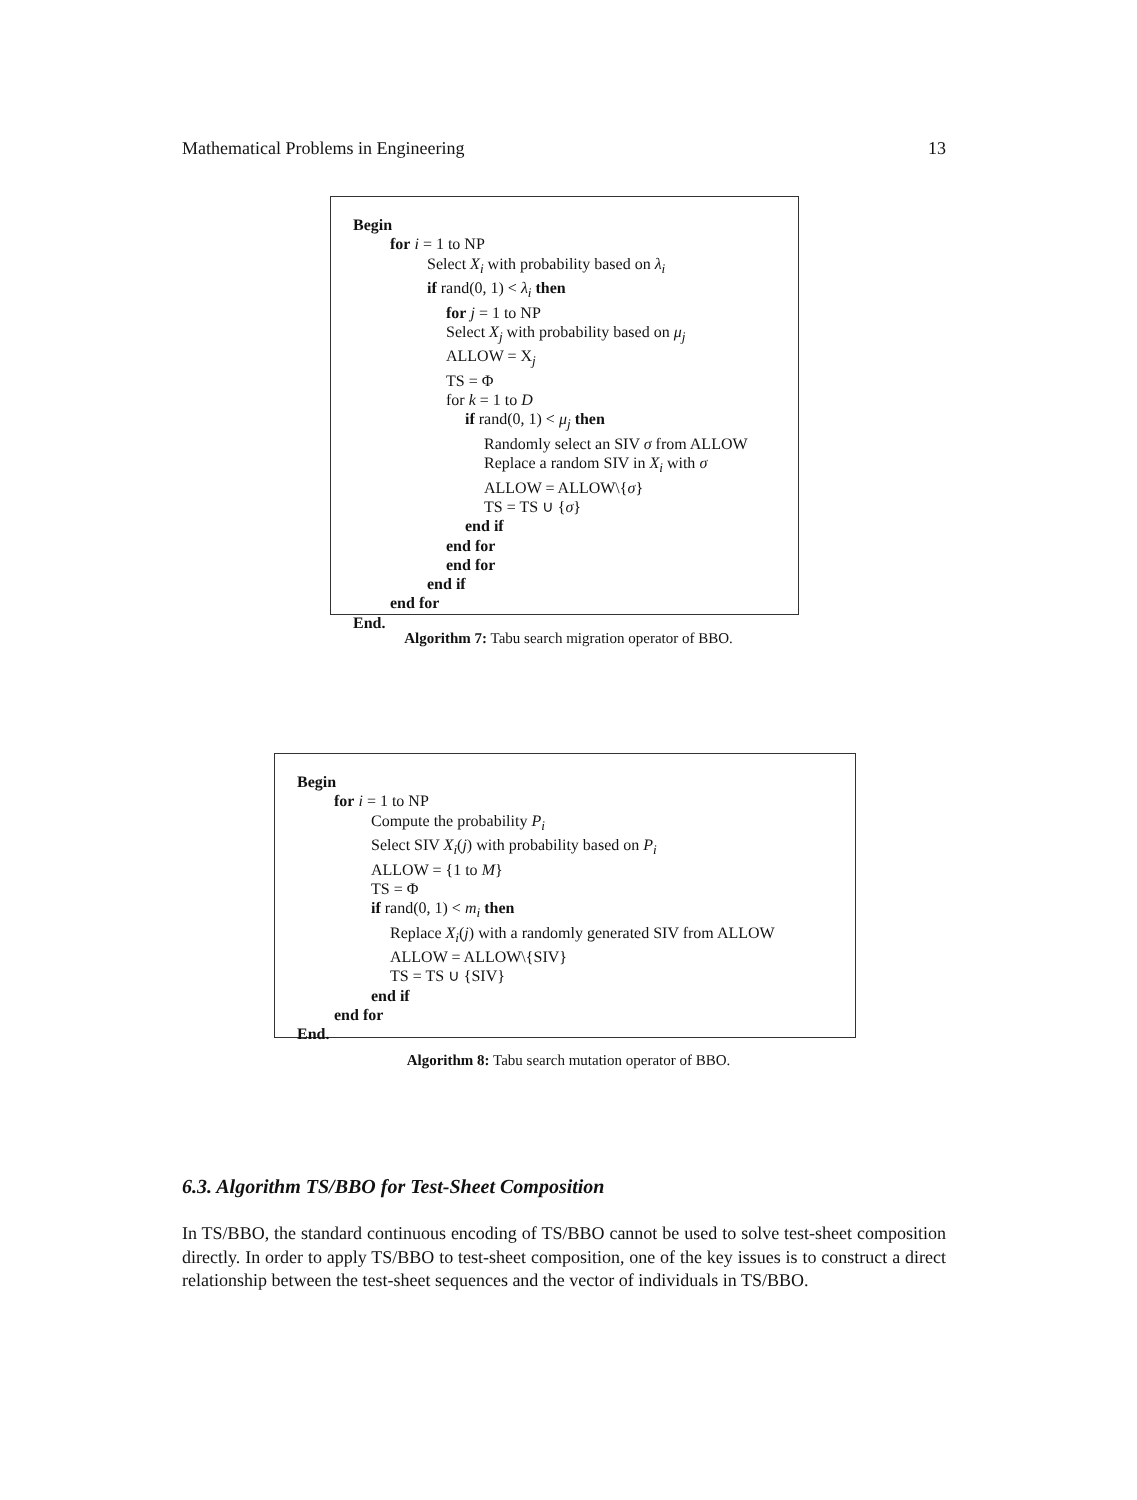Mathematical Problems in Engineering 13
Begin
for i = 1 to NP
Select X<sub>i</sub> with probability based on λ<sub>i</sub>
if rand(0, 1) < λ<sub>i</sub> then
for j = 1 to NP
Select X<sub>j</sub> with probability based on μ<sub>j</sub>
ALLOW = X<sub>j</sub>
TS = Φ
for k = 1 to D
if rand(0, 1) < μ<sub>j</sub> then
Randomly select an SIV σ from ALLOW
Replace a random SIV in X<sub>i</sub> with σ
ALLOW = ALLOW\{σ}
TS = TS ∪ {σ}
end if
end for
end for
end if
end for
End.
Algorithm 7: Tabu search migration operator of BBO.
Begin
for i = 1 to NP
Compute the probability P<sub>i</sub>
Select SIV X<sub>i</sub>(j) with probability based on P<sub>i</sub>
ALLOW = {1 to M}
TS = Φ
if rand(0, 1) < m<sub>i</sub> then
Replace X<sub>i</sub>(j) with a randomly generated SIV from ALLOW
ALLOW = ALLOW\{SIV}
TS = TS ∪ {SIV}
end if
end for
End.
Algorithm 8: Tabu search mutation operator of BBO.
6.3. Algorithm TS/BBO for Test-Sheet Composition
In TS/BBO, the standard continuous encoding of TS/BBO cannot be used to solve test-sheet composition directly. In order to apply TS/BBO to test-sheet composition, one of the key issues is to construct a direct relationship between the test-sheet sequences and the vector of individuals in TS/BBO.